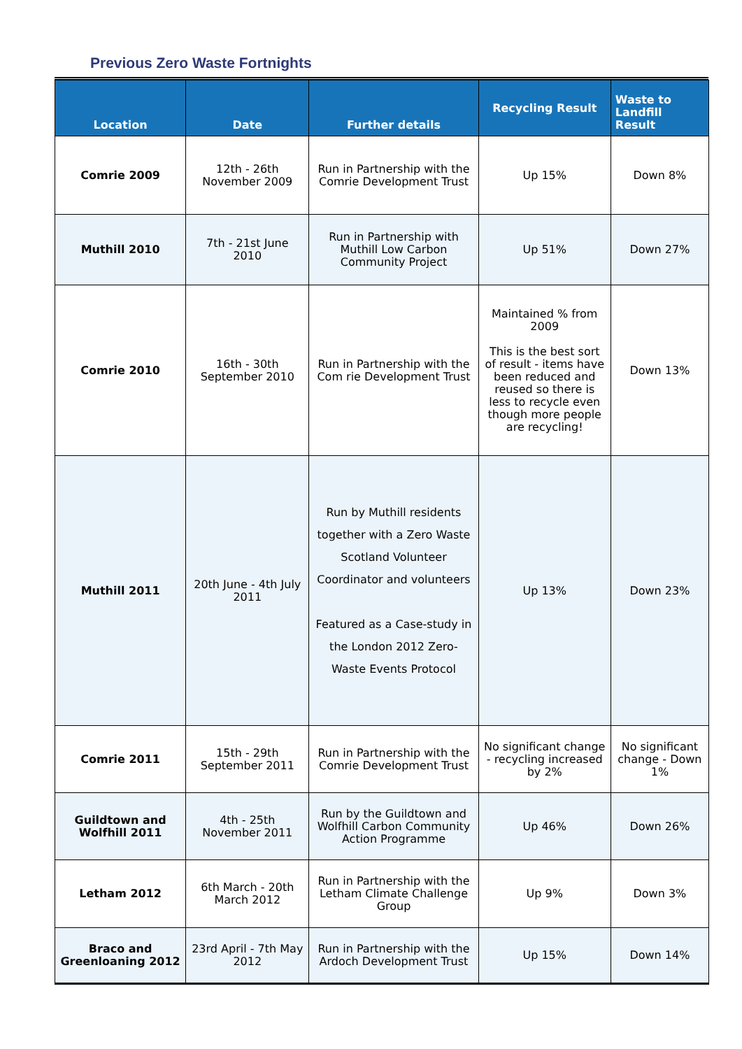Previous Zero Waste Fortnights
| Location | Date | Further details | Recycling Result | Waste to Landfill Result |
| --- | --- | --- | --- | --- |
| Comrie 2009 | 12th - 26th November 2009 | Run in Partnership with the Comrie Development Trust | Up 15% | Down 8% |
| Muthill 2010 | 7th - 21st June 2010 | Run in Partnership with Muthill Low Carbon Community Project | Up 51% | Down 27% |
| Comrie 2010 | 16th - 30th September 2010 | Run in Partnership with the Com rie Development Trust | Maintained % from 2009 This is the best sort of result - items have been reduced and reused so there is less to recycle even though more people are recycling! | Down 13% |
| Muthill 2011 | 20th June - 4th July 2011 | Run by Muthill residents together with a Zero Waste Scotland Volunteer Coordinator and volunteers Featured as a Case-study in the London 2012 Zero-Waste Events Protocol | Up 13% | Down 23% |
| Comrie 2011 | 15th - 29th September 2011 | Run in Partnership with the Comrie Development Trust | No significant change - recycling increased by 2% | No significant change - Down 1% |
| Guildtown and Wolfhill 2011 | 4th - 25th November 2011 | Run by the Guildtown and Wolfhill Carbon Community Action Programme | Up 46% | Down 26% |
| Letham 2012 | 6th March - 20th March 2012 | Run in Partnership with the Letham Climate Challenge Group | Up 9% | Down 3% |
| Braco and Greenloaning 2012 | 23rd April - 7th May 2012 | Run in Partnership with the Ardoch Development Trust | Up 15% | Down 14% |